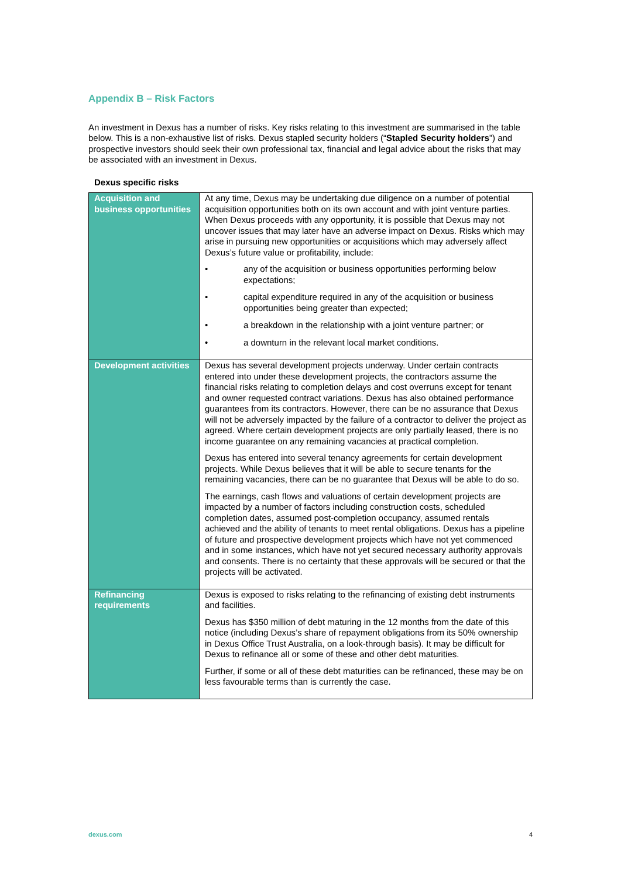Appendix B – Risk Factors
An investment in Dexus has a number of risks. Key risks relating to this investment are summarised in the table below. This is a non-exhaustive list of risks. Dexus stapled security holders (“Stapled Security holders”) and prospective investors should seek their own professional tax, financial and legal advice about the risks that may be associated with an investment in Dexus.
Dexus specific risks
| Acquisition and business opportunities | At any time, Dexus may be undertaking due diligence on a number of potential acquisition opportunities both on its own account and with joint venture parties. When Dexus proceeds with any opportunity, it is possible that Dexus may not uncover issues that may later have an adverse impact on Dexus. Risks which may arise in pursuing new opportunities or acquisitions which may adversely affect Dexus’s future value or profitability, include: • any of the acquisition or business opportunities performing below expectations; • capital expenditure required in any of the acquisition or business opportunities being greater than expected; • a breakdown in the relationship with a joint venture partner; or • a downturn in the relevant local market conditions. |
| Development activities | Dexus has several development projects underway. Under certain contracts entered into under these development projects, the contractors assume the financial risks relating to completion delays and cost overruns except for tenant and owner requested contract variations. Dexus has also obtained performance guarantees from its contractors. However, there can be no assurance that Dexus will not be adversely impacted by the failure of a contractor to deliver the project as agreed. Where certain development projects are only partially leased, there is no income guarantee on any remaining vacancies at practical completion. Dexus has entered into several tenancy agreements for certain development projects. While Dexus believes that it will be able to secure tenants for the remaining vacancies, there can be no guarantee that Dexus will be able to do so. The earnings, cash flows and valuations of certain development projects are impacted by a number of factors including construction costs, scheduled completion dates, assumed post-completion occupancy, assumed rentals achieved and the ability of tenants to meet rental obligations. Dexus has a pipeline of future and prospective development projects which have not yet commenced and in some instances, which have not yet secured necessary authority approvals and consents. There is no certainty that these approvals will be secured or that the projects will be activated. |
| Refinancing requirements | Dexus is exposed to risks relating to the refinancing of existing debt instruments and facilities. Dexus has $350 million of debt maturing in the 12 months from the date of this notice (including Dexus’s share of repayment obligations from its 50% ownership in Dexus Office Trust Australia, on a look-through basis). It may be difficult for Dexus to refinance all or some of these and other debt maturities. Further, if some or all of these debt maturities can be refinanced, these may be on less favourable terms than is currently the case. |
dexus.com 4